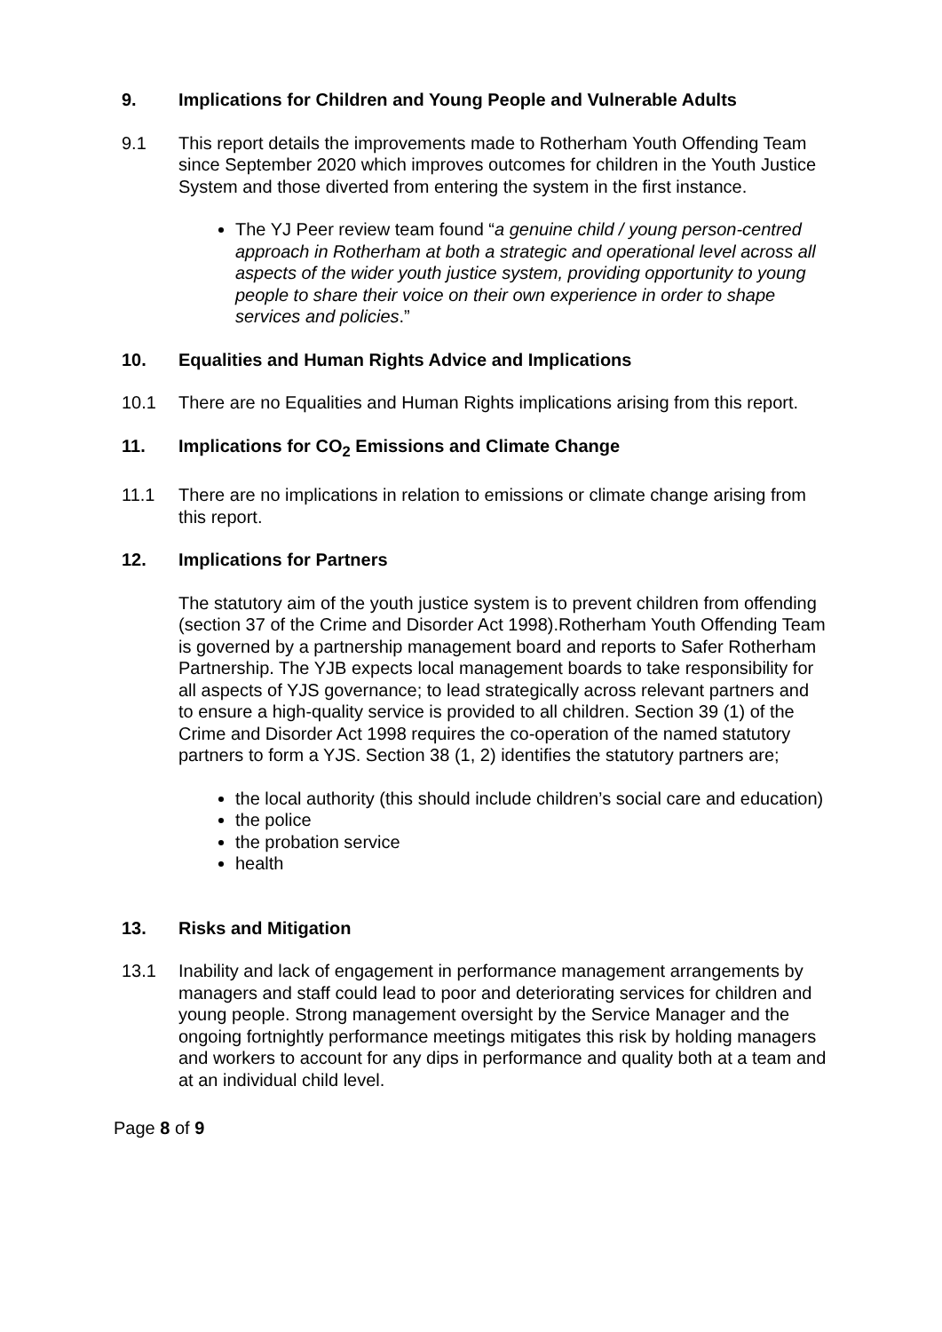9. Implications for Children and Young People and Vulnerable Adults
9.1 This report details the improvements made to Rotherham Youth Offending Team since September 2020 which improves outcomes for children in the Youth Justice System and those diverted from entering the system in the first instance.
The YJ Peer review team found “a genuine child / young person-centred approach in Rotherham at both a strategic and operational level across all aspects of the wider youth justice system, providing opportunity to young people to share their voice on their own experience in order to shape services and policies.”
10. Equalities and Human Rights Advice and Implications
10.1 There are no Equalities and Human Rights implications arising from this report.
11. Implications for CO<sub>2</sub> Emissions and Climate Change
11.1 There are no implications in relation to emissions or climate change arising from this report.
12. Implications for Partners
The statutory aim of the youth justice system is to prevent children from offending (section 37 of the Crime and Disorder Act 1998).Rotherham Youth Offending Team is governed by a partnership management board and reports to Safer Rotherham Partnership. The YJB expects local management boards to take responsibility for all aspects of YJS governance; to lead strategically across relevant partners and to ensure a high-quality service is provided to all children. Section 39 (1) of the Crime and Disorder Act 1998 requires the co-operation of the named statutory partners to form a YJS. Section 38 (1, 2) identifies the statutory partners are;
the local authority (this should include children’s social care and education)
the police
the probation service
health
13. Risks and Mitigation
13.1 Inability and lack of engagement in performance management arrangements by managers and staff could lead to poor and deteriorating services for children and young people. Strong management oversight by the Service Manager and the ongoing fortnightly performance meetings mitigates this risk by holding managers and workers to account for any dips in performance and quality both at a team and at an individual child level.
Page 8 of 9